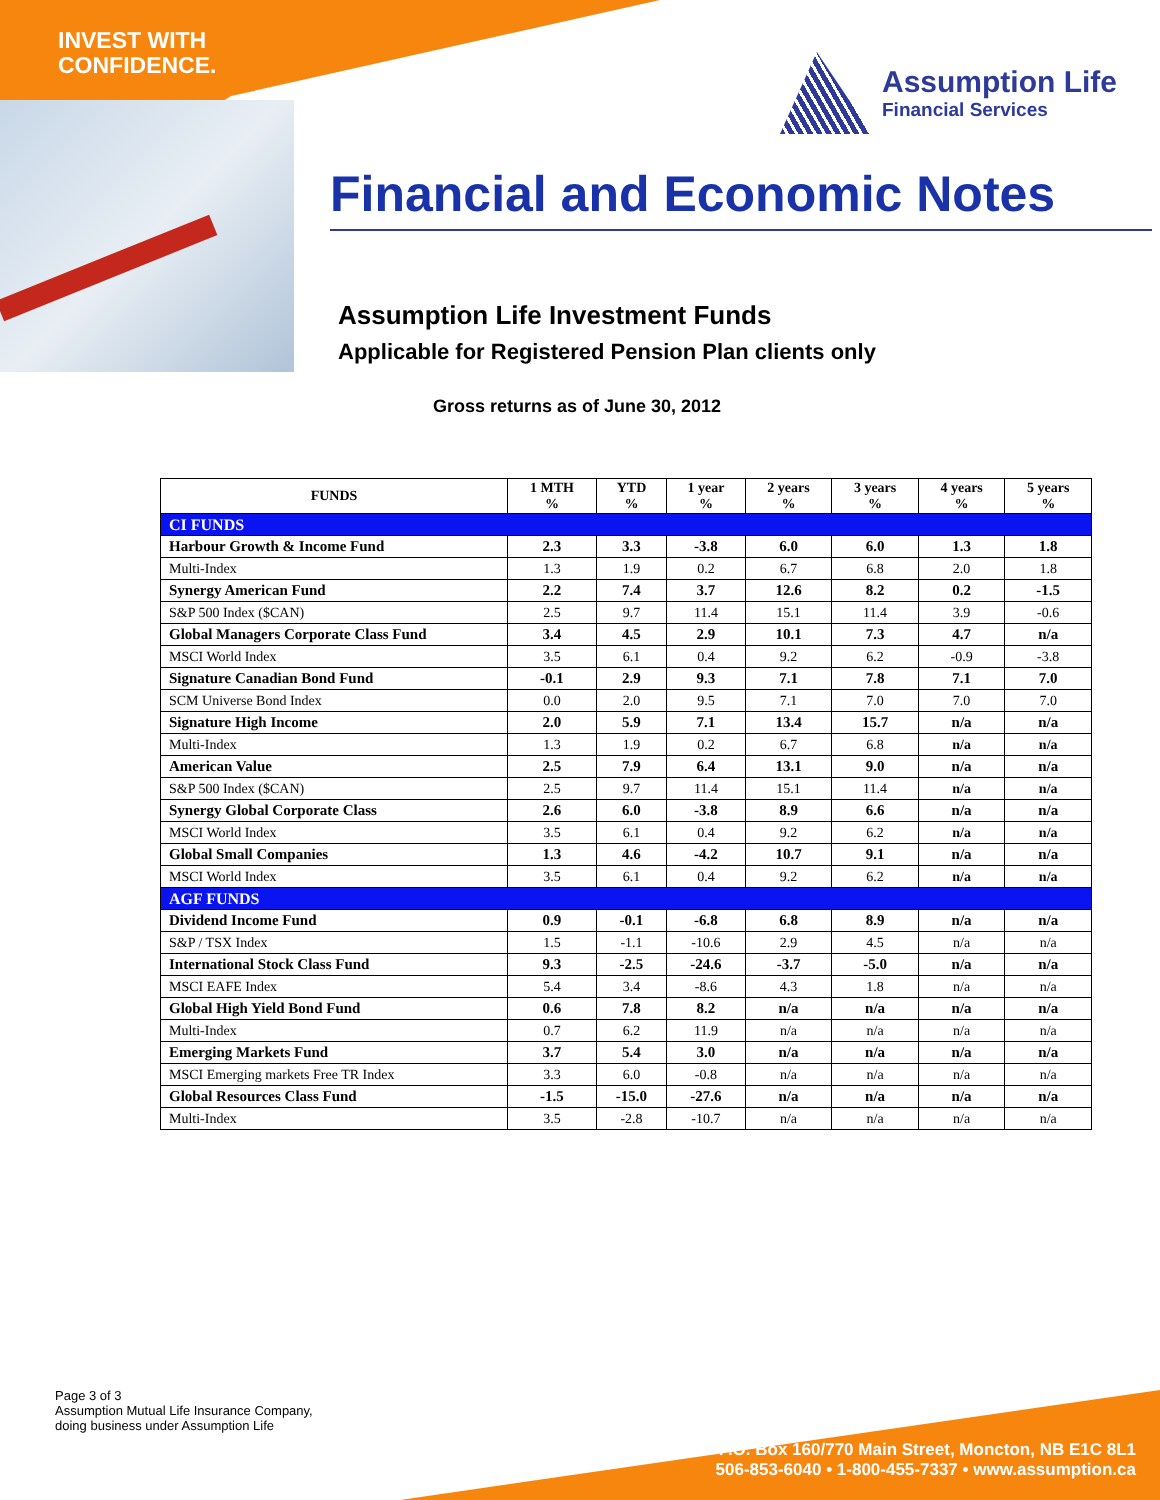INVEST WITH
CONFIDENCE.
Assumption Life
Financial Services
Financial and Economic Notes
Assumption Life Investment Funds
Applicable for Registered Pension Plan clients only
Gross returns as of June 30, 2012
| FUNDS | 1 MTH % | YTD % | 1 year % | 2 years % | 3 years % | 4 years % | 5 years % |
| --- | --- | --- | --- | --- | --- | --- | --- |
| CI FUNDS | | | | | | | |
| Harbour Growth & Income Fund | 2.3 | 3.3 | -3.8 | 6.0 | 6.0 | 1.3 | 1.8 |
| Multi-Index | 1.3 | 1.9 | 0.2 | 6.7 | 6.8 | 2.0 | 1.8 |
| Synergy American Fund | 2.2 | 7.4 | 3.7 | 12.6 | 8.2 | 0.2 | -1.5 |
| S&P 500 Index ($CAN) | 2.5 | 9.7 | 11.4 | 15.1 | 11.4 | 3.9 | -0.6 |
| Global Managers Corporate Class Fund | 3.4 | 4.5 | 2.9 | 10.1 | 7.3 | 4.7 | n/a |
| MSCI World Index | 3.5 | 6.1 | 0.4 | 9.2 | 6.2 | -0.9 | -3.8 |
| Signature Canadian Bond Fund | -0.1 | 2.9 | 9.3 | 7.1 | 7.8 | 7.1 | 7.0 |
| SCM Universe Bond Index | 0.0 | 2.0 | 9.5 | 7.1 | 7.0 | 7.0 | 7.0 |
| Signature High Income | 2.0 | 5.9 | 7.1 | 13.4 | 15.7 | n/a | n/a |
| Multi-Index | 1.3 | 1.9 | 0.2 | 6.7 | 6.8 | n/a | n/a |
| American Value | 2.5 | 7.9 | 6.4 | 13.1 | 9.0 | n/a | n/a |
| S&P 500 Index ($CAN) | 2.5 | 9.7 | 11.4 | 15.1 | 11.4 | n/a | n/a |
| Synergy Global Corporate Class | 2.6 | 6.0 | -3.8 | 8.9 | 6.6 | n/a | n/a |
| MSCI World Index | 3.5 | 6.1 | 0.4 | 9.2 | 6.2 | n/a | n/a |
| Global Small Companies | 1.3 | 4.6 | -4.2 | 10.7 | 9.1 | n/a | n/a |
| MSCI World Index | 3.5 | 6.1 | 0.4 | 9.2 | 6.2 | n/a | n/a |
| AGF FUNDS | | | | | | | |
| Dividend Income Fund | 0.9 | -0.1 | -6.8 | 6.8 | 8.9 | n/a | n/a |
| S&P / TSX Index | 1.5 | -1.1 | -10.6 | 2.9 | 4.5 | n/a | n/a |
| International Stock Class Fund | 9.3 | -2.5 | -24.6 | -3.7 | -5.0 | n/a | n/a |
| MSCI EAFE Index | 5.4 | 3.4 | -8.6 | 4.3 | 1.8 | n/a | n/a |
| Global High Yield Bond Fund | 0.6 | 7.8 | 8.2 | n/a | n/a | n/a | n/a |
| Multi-Index | 0.7 | 6.2 | 11.9 | n/a | n/a | n/a | n/a |
| Emerging Markets Fund | 3.7 | 5.4 | 3.0 | n/a | n/a | n/a | n/a |
| MSCI Emerging markets Free TR Index | 3.3 | 6.0 | -0.8 | n/a | n/a | n/a | n/a |
| Global Resources Class Fund | -1.5 | -15.0 | -27.6 | n/a | n/a | n/a | n/a |
| Multi-Index | 3.5 | -2.8 | -10.7 | n/a | n/a | n/a | n/a |
Page 3 of 3
Assumption Mutual Life Insurance Company,
doing business under Assumption Life
P.O. Box 160/770 Main Street, Moncton, NB E1C 8L1
506-853-6040 • 1-800-455-7337 • www.assumption.ca